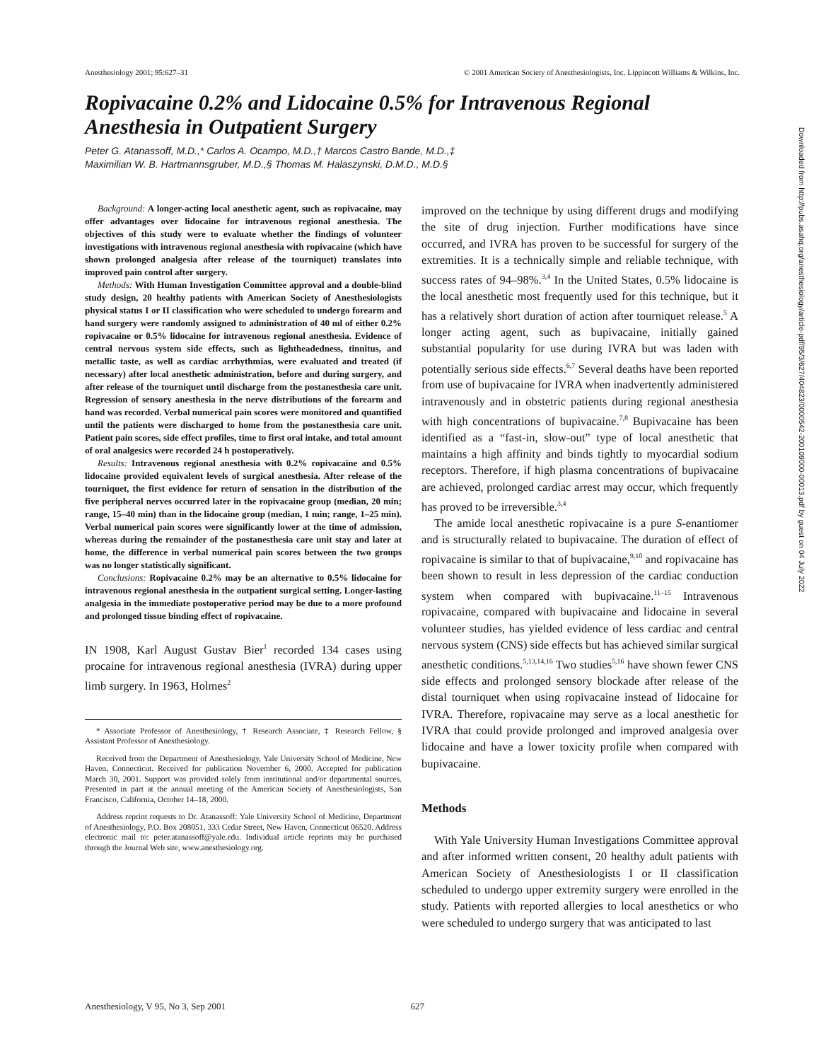Anesthesiology 2001; 95:627–31 © 2001 American Society of Anesthesiologists, Inc. Lippincott Williams & Wilkins, Inc.
Ropivacaine 0.2% and Lidocaine 0.5% for Intravenous Regional Anesthesia in Outpatient Surgery
Peter G. Atanassoff, M.D.,* Carlos A. Ocampo, M.D.,† Marcos Castro Bande, M.D.,‡
Maximilian W. B. Hartmannsgruber, M.D.,§ Thomas M. Halaszynski, D.M.D., M.D.§
Background: A longer-acting local anesthetic agent, such as ropivacaine, may offer advantages over lidocaine for intravenous regional anesthesia. The objectives of this study were to evaluate whether the findings of volunteer investigations with intravenous regional anesthesia with ropivacaine (which have shown prolonged analgesia after release of the tourniquet) translates into improved pain control after surgery.
Methods: With Human Investigation Committee approval and a double-blind study design, 20 healthy patients with American Society of Anesthesiologists physical status I or II classification who were scheduled to undergo forearm and hand surgery were randomly assigned to administration of 40 ml of either 0.2% ropivacaine or 0.5% lidocaine for intravenous regional anesthesia. Evidence of central nervous system side effects, such as lightheadedness, tinnitus, and metallic taste, as well as cardiac arrhythmias, were evaluated and treated (if necessary) after local anesthetic administration, before and during surgery, and after release of the tourniquet until discharge from the postanesthesia care unit. Regression of sensory anesthesia in the nerve distributions of the forearm and hand was recorded. Verbal numerical pain scores were monitored and quantified until the patients were discharged to home from the postanesthesia care unit. Patient pain scores, side effect profiles, time to first oral intake, and total amount of oral analgesics were recorded 24 h postoperatively.
Results: Intravenous regional anesthesia with 0.2% ropivacaine and 0.5% lidocaine provided equivalent levels of surgical anesthesia. After release of the tourniquet, the first evidence for return of sensation in the distribution of the five peripheral nerves occurred later in the ropivacaine group (median, 20 min; range, 15–40 min) than in the lidocaine group (median, 1 min; range, 1–25 min). Verbal numerical pain scores were significantly lower at the time of admission, whereas during the remainder of the postanesthesia care unit stay and later at home, the difference in verbal numerical pain scores between the two groups was no longer statistically significant.
Conclusions: Ropivacaine 0.2% may be an alternative to 0.5% lidocaine for intravenous regional anesthesia in the outpatient surgical setting. Longer-lasting analgesia in the immediate postoperative period may be due to a more profound and prolonged tissue binding effect of ropivacaine.
IN 1908, Karl August Gustav Bier<sup>1</sup> recorded 134 cases using procaine for intravenous regional anesthesia (IVRA) during upper limb surgery. In 1963, Holmes<sup>2</sup>
* Associate Professor of Anesthesiology, † Research Associate, ‡ Research Fellow, § Assistant Professor of Anesthesiology.
Received from the Department of Anesthesiology, Yale University School of Medicine, New Haven, Connecticut. Received for publication November 6, 2000. Accepted for publication March 30, 2001. Support was provided solely from institutional and/or departmental sources. Presented in part at the annual meeting of the American Society of Anesthesiologists, San Francisco, California, October 14–18, 2000.
Address reprint requests to Dr. Atanassoff: Yale University School of Medicine, Department of Anesthesiology, P.O. Box 208051, 333 Cedar Street, New Haven, Connecticut 06520. Address electronic mail to: peter.atanassoff@yale.edu. Individual article reprints may be purchased through the Journal Web site, www.anesthesiology.org.
improved on the technique by using different drugs and modifying the site of drug injection. Further modifications have since occurred, and IVRA has proven to be successful for surgery of the extremities. It is a technically simple and reliable technique, with success rates of 94–98%.<sup>3,4</sup> In the United States, 0.5% lidocaine is the local anesthetic most frequently used for this technique, but it has a relatively short duration of action after tourniquet release.<sup>5</sup> A longer acting agent, such as bupivacaine, initially gained substantial popularity for use during IVRA but was laden with potentially serious side effects.<sup>6,7</sup> Several deaths have been reported from use of bupivacaine for IVRA when inadvertently administered intravenously and in obstetric patients during regional anesthesia with high concentrations of bupivacaine.<sup>7,8</sup> Bupivacaine has been identified as a “fast-in, slow-out” type of local anesthetic that maintains a high affinity and binds tightly to myocardial sodium receptors. Therefore, if high plasma concentrations of bupivacaine are achieved, prolonged cardiac arrest may occur, which frequently has proved to be irreversible.<sup>3,4</sup>
The amide local anesthetic ropivacaine is a pure S-enantiomer and is structurally related to bupivacaine. The duration of effect of ropivacaine is similar to that of bupivacaine,<sup>9,10</sup> and ropivacaine has been shown to result in less depression of the cardiac conduction system when compared with bupivacaine.<sup>11–15</sup> Intravenous ropivacaine, compared with bupivacaine and lidocaine in several volunteer studies, has yielded evidence of less cardiac and central nervous system (CNS) side effects but has achieved similar surgical anesthetic conditions.<sup>5,13,14,16</sup> Two studies<sup>5,16</sup> have shown fewer CNS side effects and prolonged sensory blockade after release of the distal tourniquet when using ropivacaine instead of lidocaine for IVRA. Therefore, ropivacaine may serve as a local anesthetic for IVRA that could provide prolonged and improved analgesia over lidocaine and have a lower toxicity profile when compared with bupivacaine.
Methods
With Yale University Human Investigations Committee approval and after informed written consent, 20 healthy adult patients with American Society of Anesthesiologists I or II classification scheduled to undergo upper extremity surgery were enrolled in the study. Patients with reported allergies to local anesthetics or who were scheduled to undergo surgery that was anticipated to last
Anesthesiology, V 95, No 3, Sep 2001 627
Downloaded from http://pubs.asahq.org/anesthesiology/article-pdf/95/3/627/404823/0000542-200109000-00013.pdf by guest on 04 July 2022